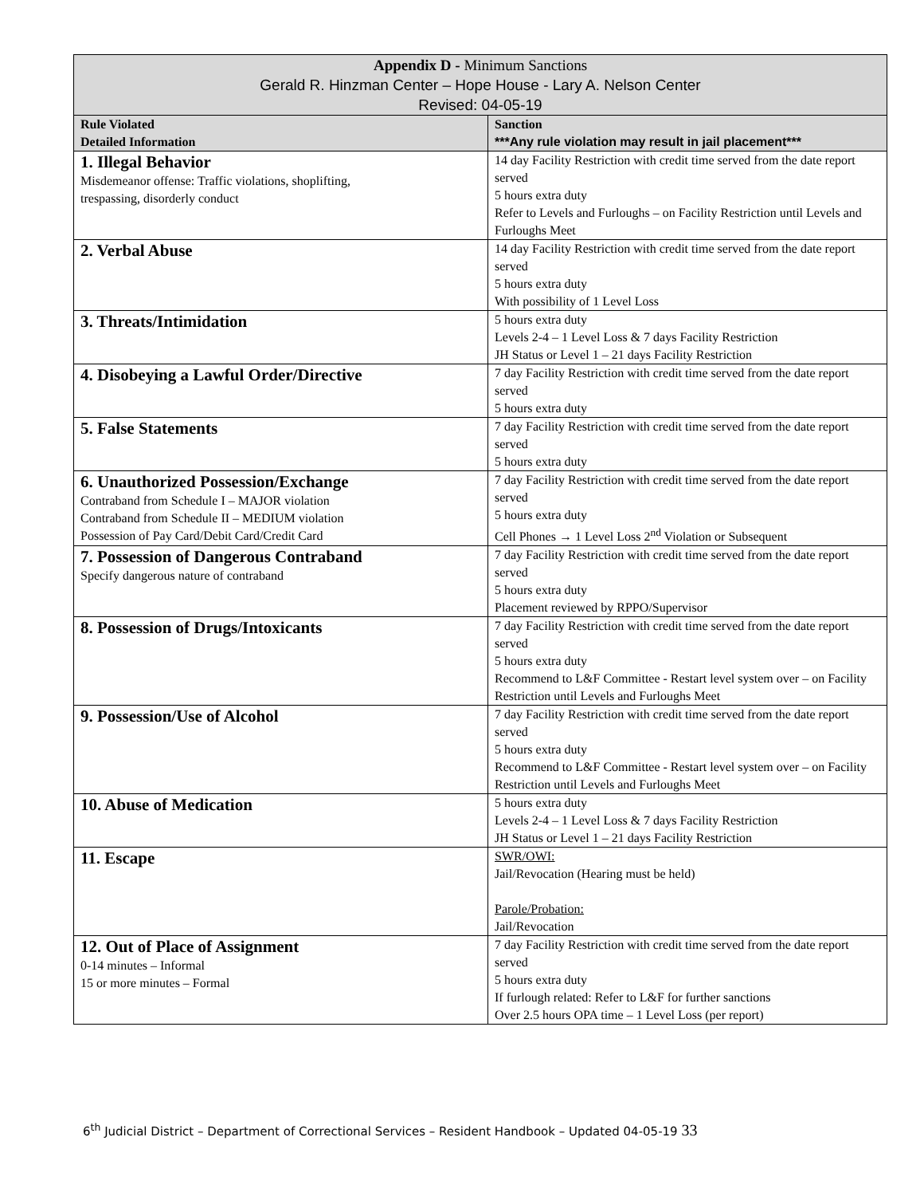| Appendix D - Minimum Sanctions Gerald R. Hinzman Center – Hope House - Lary A. Nelson Center Revised: 04-05-19 | |
| --- | --- |
| Rule Violated Detailed Information | Sanction ***Any rule violation may result in jail placement*** |
| 1. Illegal Behavior Misdemeanor offense: Traffic violations, shoplifting, trespassing, disorderly conduct | 14 day Facility Restriction with credit time served from the date report served 5 hours extra duty Refer to Levels and Furloughs – on Facility Restriction until Levels and Furloughs Meet |
| 2. Verbal Abuse | 14 day Facility Restriction with credit time served from the date report served 5 hours extra duty With possibility of 1 Level Loss |
| 3. Threats/Intimidation | 5 hours extra duty Levels 2-4 – 1 Level Loss & 7 days Facility Restriction JH Status or Level 1 – 21 days Facility Restriction |
| 4. Disobeying a Lawful Order/Directive | 7 day Facility Restriction with credit time served from the date report served 5 hours extra duty |
| 5. False Statements | 7 day Facility Restriction with credit time served from the date report served 5 hours extra duty |
| 6. Unauthorized Possession/Exchange Contraband from Schedule I – MAJOR violation Contraband from Schedule II – MEDIUM violation Possession of Pay Card/Debit Card/Credit Card | 7 day Facility Restriction with credit time served from the date report served 5 hours extra duty Cell Phones → 1 Level Loss 2<sup>nd</sup> Violation or Subsequent |
| 7. Possession of Dangerous Contraband Specify dangerous nature of contraband | 7 day Facility Restriction with credit time served from the date report served 5 hours extra duty Placement reviewed by RPPO/Supervisor |
| 8. Possession of Drugs/Intoxicants | 7 day Facility Restriction with credit time served from the date report served 5 hours extra duty Recommend to L&F Committee - Restart level system over – on Facility Restriction until Levels and Furloughs Meet |
| 9. Possession/Use of Alcohol | 7 day Facility Restriction with credit time served from the date report served 5 hours extra duty Recommend to L&F Committee - Restart level system over – on Facility Restriction until Levels and Furloughs Meet |
| 10. Abuse of Medication | 5 hours extra duty Levels 2-4 – 1 Level Loss & 7 days Facility Restriction JH Status or Level 1 – 21 days Facility Restriction |
| 11. Escape | SWR/OWI: Jail/Revocation (Hearing must be held) Parole/Probation: Jail/Revocation |
| 12. Out of Place of Assignment 0-14 minutes – Informal 15 or more minutes – Formal | 7 day Facility Restriction with credit time served from the date report served 5 hours extra duty If furlough related: Refer to L&F for further sanctions Over 2.5 hours OPA time – 1 Level Loss (per report) |
6<sup>th</sup> Judicial District – Department of Correctional Services – Resident Handbook – Updated 04-05-19 33